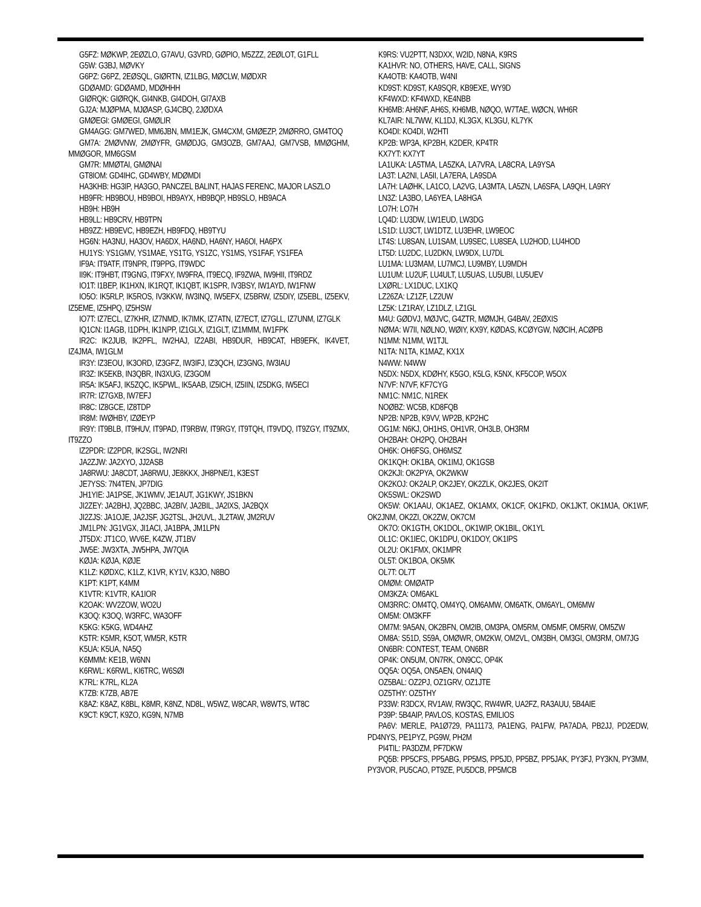G5FZ: MØKWP, 2EØZLO, G7AVU, G3VRD, GØPIO, M5ZZZ, 2EØLOT, G1FLL
G5W: G3BJ, MØVKY
G6PZ: G6PZ, 2EØSQL, GIØRTN, IZ1LBG, MØCLW, MØDXR
GDØAMD: GDØAMD, MDØHHH
GIØRQK: GIØRQK, GI4NKB, GI4DOH, GI7AXB
GJ2A: MJØPMA, MJØASP, GJ4CBQ, 2JØDXA
GMØEGI: GMØEGI, GMØLIR
GM4AGG: GM7WED, MM6JBN, MM1EJK, GM4CXM, GMØEZP, 2MØRRO, GM4TOQ
GM7A: 2MØVNW, 2MØYFR, GMØDJG, GM3OZB, GM7AAJ, GM7VSB, MMØGHM, MMØGOR, MM6GSM
GM7R: MMØTAI, GMØNAI
GT8IOM: GD4IHC, GD4WBY, MDØMDI
HA3KHB: HG3IP, HA3GO, PANCZEL BALINT, HAJAS FERENC, MAJOR LASZLO
HB9FR: HB9BOU, HB9BOI, HB9AYX, HB9BQP, HB9SLO, HB9ACA
HB9H: HB9H
HB9LL: HB9CRV, HB9TPN
HB9ZZ: HB9EVC, HB9EZH, HB9FDQ, HB9TYU
HG6N: HA3NU, HA3OV, HA6DX, HA6ND, HA6NY, HA6OI, HA6PX
HU1YS: YS1GMV, YS1MAE, YS1TG, YS1ZC, YS1MS, YS1FAF, YS1FEA
IF9A: IT9ATF, IT9NPR, IT9PPG, IT9WDC
II9K: IT9HBT, IT9GNG, IT9FXY, IW9FRA, IT9ECQ, IF9ZWA, IW9HII, IT9RDZ
IO1T: I1BEP, IK1HXN, IK1RQT, IK1QBT, IK1SPR, IV3BSY, IW1AYD, IW1FNW
IO5O: IK5RLP, IK5ROS, IV3KKW, IW3INQ, IW5EFX, IZ5BRW, IZ5DIY, IZ5EBL, IZ5EKV, IZ5EME, IZ5HPQ, IZ5HSW
IO7T: IZ7ECL, IZ7KHR, IZ7NMD, IK7IMK, IZ7ATN, IZ7ECT, IZ7GLL, IZ7UNM, IZ7GLK
IQ1CN: I1AGB, I1DPH, IK1NPP, IZ1GLX, IZ1GLT, IZ1MMM, IW1FPK
IR2C: IK2JUB, IK2PFL, IW2HAJ, IZ2ABI, HB9DUR, HB9CAT, HB9EFK, IK4VET, IZ4JMA, IW1GLM
IR3Y: IZ3EOU, IK3ORD, IZ3GFZ, IW3IFJ, IZ3QCH, IZ3GNG, IW3IAU
IR3Z: IK5EKB, IN3QBR, IN3XUG, IZ3GOM
IR5A: IK5AFJ, IK5ZQC, IK5PWL, IK5AAB, IZ5ICH, IZ5IIN, IZ5DKG, IW5ECI
IR7R: IZ7GXB, IW7EFJ
IR8C: IZ8GCE, IZ8TDP
IR8M: IWØHBY, IZØEYP
IR9Y: IT9BLB, IT9HUV, IT9PAD, IT9RBW, IT9RGY, IT9TQH, IT9VDQ, IT9ZGY, IT9ZMX, IT9ZZO
IZ2PDR: IZ2PDR, IK2SGL, IW2NRI
JA2ZJW: JA2XYO, JJ2ASB
JA8RWU: JA8CDT, JA8RWU, JE8KKX, JH8PNE/1, K3EST
JE7YSS: 7N4TEN, JP7DIG
JH1YIE: JA1PSE, JK1WMV, JE1AUT, JG1KWY, JS1BKN
JI2ZEY: JA2BHJ, JQ2BBC, JA2BIV, JA2BIL, JA2IXS, JA2BQX
JI2ZJS: JA1OJE, JA2JSF, JG2TSL, JH2UVL, JL2TAW, JM2RUV
JM1LPN: JG1VGX, JI1ACI, JA1BPA, JM1LPN
JT5DX: JT1CO, WV6E, K4ZW, JT1BV
JW5E: JW3XTA, JW5HPA, JW7QIA
KØJA: KØJA, KØJE
K1LZ: KØDXC, K1LZ, K1VR, KY1V, K3JO, N8BO
K1PT: K1PT, K4MM
K1VTR: K1VTR, KA1IOR
K2OAK: WV2ZOW, WO2U
K3OQ: K3OQ, W3RFC, WA3OFF
K5KG: K5KG, WD4AHZ
K5TR: K5MR, K5OT, WM5R, K5TR
K5UA: K5UA, NA5Q
K6MMM: KE1B, W6NN
K6RWL: K6RWL, KI6TRC, W6SØI
K7RL: K7RL, KL2A
K7ZB: K7ZB, AB7E
K8AZ: K8AZ, K8BL, K8MR, K8NZ, ND8L, W5WZ, W8CAR, W8WTS, WT8C
K9CT: K9CT, K9ZO, KG9N, N7MB
K9RS: VU2PTT, N3DXX, W2ID, N8NA, K9RS
KA1HVR: NO, OTHERS, HAVE, CALL, SIGNS
KA4OTB: KA4OTB, W4NI
KD9ST: KD9ST, KA9SQR, KB9EXE, WY9D
KF4WXD: KF4WXD, KE4NBB
KH6MB: AH6NF, AH6S, KH6MB, NØQO, W7TAE, WØCN, WH6R
KL7AIR: NL7WW, KL1DJ, KL3GX, KL3GU, KL7YK
KO4DI: KO4DI, W2HTI
KP2B: WP3A, KP2BH, K2DER, KP4TR
KX7YT: KX7YT
LA1UKA: LA5TMA, LA5ZKA, LA7VRA, LA8CRA, LA9YSA
LA3T: LA2NI, LA5II, LA7ERA, LA9SDA
LA7H: LAØHK, LA1CO, LA2VG, LA3MTA, LA5ZN, LA6SFA, LA9QH, LA9RY
LN3Z: LA3BO, LA6YEA, LA8HGA
LO7H: LO7H
LQ4D: LU3DW, LW1EUD, LW3DG
LS1D: LU3CT, LW1DTZ, LU3EHR, LW9EOC
LT4S: LU8SAN, LU1SAM, LU9SEC, LU8SEA, LU2HOD, LU4HOD
LT5D: LU2DC, LU2DKN, LW9DX, LU7DL
LU1MA: LU3MAM, LU7MCJ, LU9MBY, LU9MDH
LU1UM: LU2UF, LU4ULT, LU5UAS, LU5UBI, LU5UEV
LXØRL: LX1DUC, LX1KQ
LZ26ZA: LZ1ZF, LZ2UW
LZ5K: LZ1RAY, LZ1DLZ, LZ1GL
M4U: GØDVJ, MØJVC, G4ZTR, MØMJH, G4BAV, 2EØXIS
NØMA: W7II, NØLNO, WØIY, KX9Y, KØDAS, KCØYGW, NØCIH, ACØPB
N1MM: N1MM, W1TJL
N1TA: N1TA, K1MAZ, KX1X
N4WW: N4WW
N5DX: N5DX, KDØHY, K5GO, K5LG, K5NX, KF5COP, W5OX
N7VF: N7VF, KF7CYG
NM1C: NM1C, N1REK
NOØBZ: WC5B, KD8FQB
NP2B: NP2B, K9VV, WP2B, KP2HC
OG1M: N6KJ, OH1HS, OH1VR, OH3LB, OH3RM
OH2BAH: OH2PQ, OH2BAH
OH6K: OH6FSG, OH6MSZ
OK1KQH: OK1BA, OK1IMJ, OK1GSB
OK2KJI: OK2PYA, OK2WKW
OK2KOJ: OK2ALP, OK2JEY, OK2ZLK, OK2JES, OK2IT
OK5SWL: OK2SWD
OK5W: OK1AAU, OK1AEZ, OK1AMX, OK1CF, OK1FKD, OK1JKT, OK1MJA, OK1WF, OK2JNM, OK2ZI, OK2ZW, OK7CM
OK7O: OK1GTH, OK1DOL, OK1WIP, OK1BIL, OK1YL
OL1C: OK1IEC, OK1DPU, OK1DOY, OK1IPS
OL2U: OK1FMX, OK1MPR
OL5T: OK1BOA, OK5MK
OL7T: OL7T
OMØM: OMØATP
OM3KZA: OM6AKL
OM3RRC: OM4TQ, OM4YQ, OM6AMW, OM6ATK, OM6AYL, OM6MW
OM5M: OM3KFF
OM7M: 9A5AN, OK2BFN, OM2IB, OM3PA, OM5RM, OM5MF, OM5RW, OM5ZW
OM8A: S51D, S59A, OMØWR, OM2KW, OM2VL, OM3BH, OM3GI, OM3RM, OM7JG
ON6BR: CONTEST, TEAM, ON6BR
OP4K: ON5UM, ON7RK, ON9CC, OP4K
OQ5A: OQ5A, ON5AEN, ON4AIQ
OZ5BAL: OZ2PJ, OZ1GRV, OZ1JTE
OZ5THY: OZ5THY
P33W: R3DCX, RV1AW, RW3QC, RW4WR, UA2FZ, RA3AUU, 5B4AIE
P39P: 5B4AIP, PAVLOS, KOSTAS, EMILIOS
PA6V: MERLE, PA1Ø729, PA11173, PA1ENG, PA1FW, PA7ADA, PB2JJ, PD2EDW, PD4NYS, PE1PYZ, PG9W, PH2M
PI4TIL: PA3DZM, PF7DKW
PQ5B: PP5CFS, PP5ABG, PP5MS, PP5JD, PP5BZ, PP5JAK, PY3FJ, PY3KN, PY3MM, PY3VOR, PU5CAO, PT9ZE, PU5DCB, PP5MCB